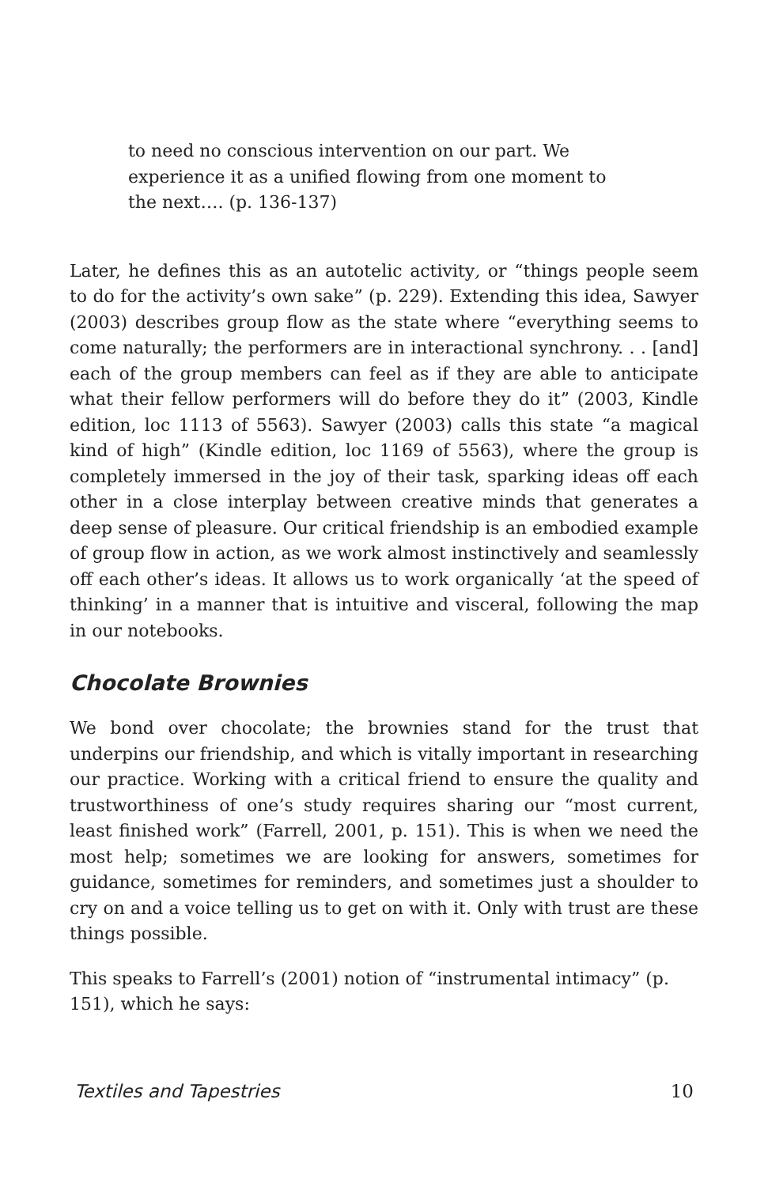to need no conscious intervention on our part. We experience it as a unified flowing from one moment to the next…. (p. 136-137)
Later, he defines this as an autotelic activity, or “things people seem to do for the activity’s own sake” (p. 229). Extending this idea, Sawyer (2003) describes group flow as the state where “everything seems to come naturally; the performers are in interactional synchrony. . . [and] each of the group members can feel as if they are able to anticipate what their fellow performers will do before they do it” (2003, Kindle edition, loc 1113 of 5563). Sawyer (2003) calls this state “a magical kind of high” (Kindle edition, loc 1169 of 5563), where the group is completely immersed in the joy of their task, sparking ideas off each other in a close interplay between creative minds that generates a deep sense of pleasure. Our critical friendship is an embodied example of group flow in action, as we work almost instinctively and seamlessly off each other’s ideas. It allows us to work organically ‘at the speed of thinking’ in a manner that is intuitive and visceral, following the map in our notebooks.
Chocolate Brownies
We bond over chocolate; the brownies stand for the trust that underpins our friendship, and which is vitally important in researching our practice. Working with a critical friend to ensure the quality and trustworthiness of one’s study requires sharing our “most current, least finished work” (Farrell, 2001, p. 151). This is when we need the most help; sometimes we are looking for answers, sometimes for guidance, sometimes for reminders, and sometimes just a shoulder to cry on and a voice telling us to get on with it. Only with trust are these things possible.
This speaks to Farrell’s (2001) notion of “instrumental intimacy” (p. 151), which he says:
Textiles and Tapestries 10